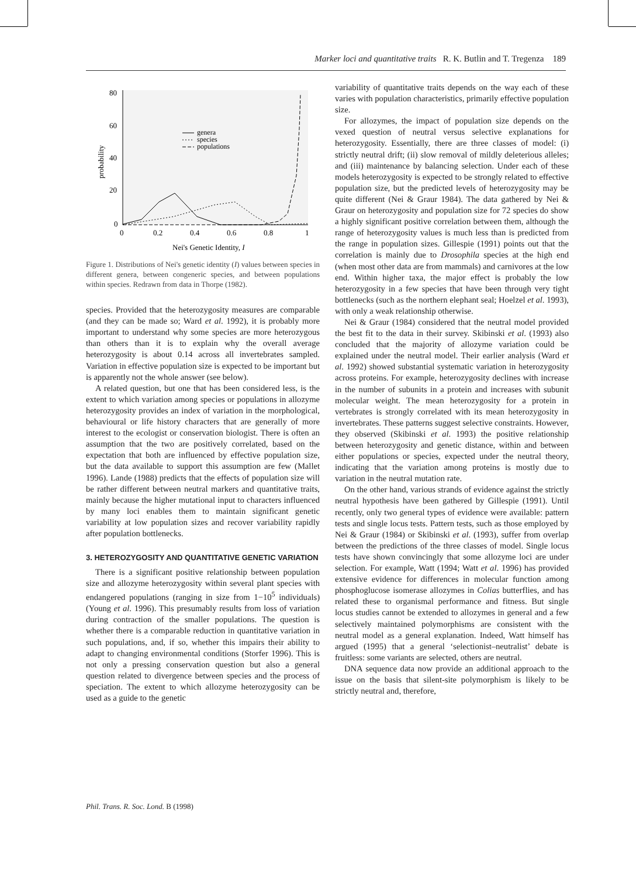Marker loci and quantitative traits R. K. Butlin and T. Tregenza 189
80
60
40
20
0
0
0.2
0.4
0.6
0.8
1
probability
Nei's Genetic Identity, I
genera
species
populations
Figure 1. Distributions of Nei's genetic identity (I) values between species in different genera, between congeneric species, and between populations within species. Redrawn from data in Thorpe (1982).
species. Provided that the heterozygosity measures are comparable (and they can be made so; Ward et al. 1992), it is probably more important to understand why some species are more heterozygous than others than it is to explain why the overall average heterozygosity is about 0.14 across all invertebrates sampled. Variation in effective population size is expected to be important but is apparently not the whole answer (see below).
A related question, but one that has been considered less, is the extent to which variation among species or populations in allozyme heterozygosity provides an index of variation in the morphological, behavioural or life history characters that are generally of more interest to the ecologist or conservation biologist. There is often an assumption that the two are positively correlated, based on the expectation that both are influenced by effective population size, but the data available to support this assumption are few (Mallet 1996). Lande (1988) predicts that the effects of population size will be rather different between neutral markers and quantitative traits, mainly because the higher mutational input to characters influenced by many loci enables them to maintain significant genetic variability at low population sizes and recover variability rapidly after population bottlenecks.
3. HETEROZYGOSITY AND QUANTITATIVE GENETIC VARIATION
There is a significant positive relationship between population size and allozyme heterozygosity within several plant species with endangered populations (ranging in size from 1−10<sup>5</sup> individuals) (Young et al. 1996). This presumably results from loss of variation during contraction of the smaller populations. The question is whether there is a comparable reduction in quantitative variation in such populations, and, if so, whether this impairs their ability to adapt to changing environmental conditions (Storfer 1996). This is not only a pressing conservation question but also a general question related to divergence between species and the process of speciation. The extent to which allozyme heterozygosity can be used as a guide to the genetic
variability of quantitative traits depends on the way each of these varies with population characteristics, primarily effective population size.
For allozymes, the impact of population size depends on the vexed question of neutral versus selective explanations for heterozygosity. Essentially, there are three classes of model: (i) strictly neutral drift; (ii) slow removal of mildly deleterious alleles; and (iii) maintenance by balancing selection. Under each of these models heterozygosity is expected to be strongly related to effective population size, but the predicted levels of heterozygosity may be quite different (Nei & Graur 1984). The data gathered by Nei & Graur on heterozygosity and population size for 72 species do show a highly significant positive correlation between them, although the range of heterozygosity values is much less than is predicted from the range in population sizes. Gillespie (1991) points out that the correlation is mainly due to Drosophila species at the high end (when most other data are from mammals) and carnivores at the low end. Within higher taxa, the major effect is probably the low heterozygosity in a few species that have been through very tight bottlenecks (such as the northern elephant seal; Hoelzel et al. 1993), with only a weak relationship otherwise.
Nei & Graur (1984) considered that the neutral model provided the best fit to the data in their survey. Skibinski et al. (1993) also concluded that the majority of allozyme variation could be explained under the neutral model. Their earlier analysis (Ward et al. 1992) showed substantial systematic variation in heterozygosity across proteins. For example, heterozygosity declines with increase in the number of subunits in a protein and increases with subunit molecular weight. The mean heterozygosity for a protein in vertebrates is strongly correlated with its mean heterozygosity in invertebrates. These patterns suggest selective constraints. However, they observed (Skibinski et al. 1993) the positive relationship between heterozygosity and genetic distance, within and between either populations or species, expected under the neutral theory, indicating that the variation among proteins is mostly due to variation in the neutral mutation rate.
On the other hand, various strands of evidence against the strictly neutral hypothesis have been gathered by Gillespie (1991). Until recently, only two general types of evidence were available: pattern tests and single locus tests. Pattern tests, such as those employed by Nei & Graur (1984) or Skibinski et al. (1993), suffer from overlap between the predictions of the three classes of model. Single locus tests have shown convincingly that some allozyme loci are under selection. For example, Watt (1994; Watt et al. 1996) has provided extensive evidence for differences in molecular function among phosphoglucose isomerase allozymes in Colias butterflies, and has related these to organismal performance and fitness. But single locus studies cannot be extended to allozymes in general and a few selectively maintained polymorphisms are consistent with the neutral model as a general explanation. Indeed, Watt himself has argued (1995) that a general ‘selectionist–neutralist’ debate is fruitless: some variants are selected, others are neutral.
DNA sequence data now provide an additional approach to the issue on the basis that silent-site polymorphism is likely to be strictly neutral and, therefore,
Phil. Trans. R. Soc. Lond. B (1998)